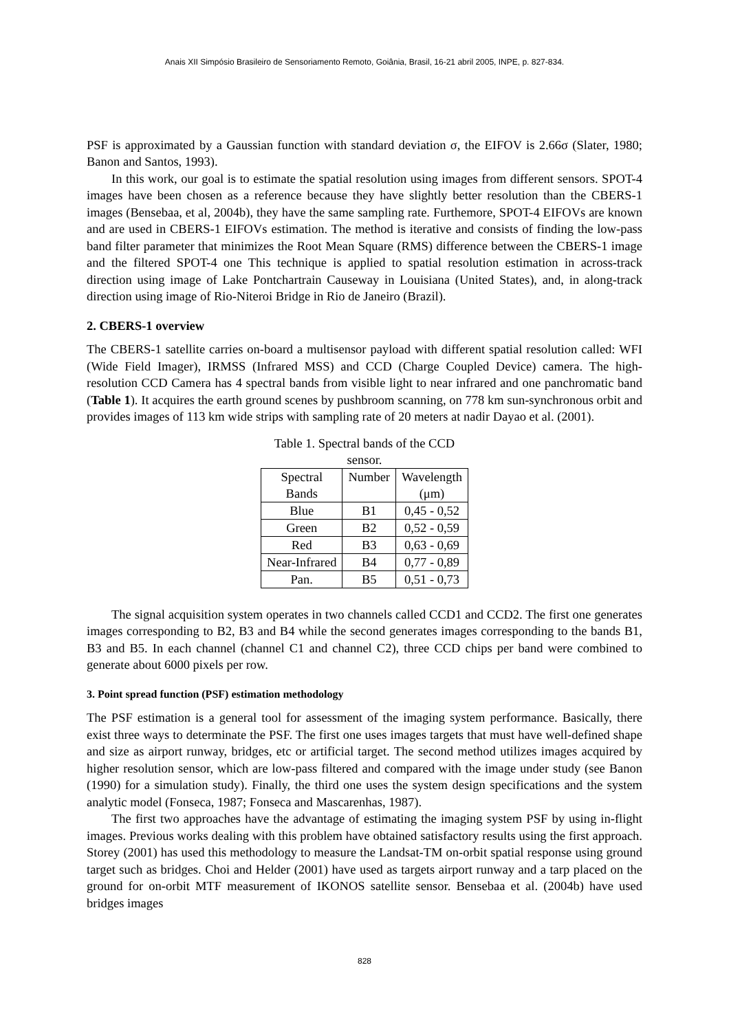Anais XII Simpósio Brasileiro de Sensoriamento Remoto, Goiânia, Brasil, 16-21 abril 2005, INPE, p. 827-834.
PSF is approximated by a Gaussian function with standard deviation σ, the EIFOV is 2.66σ (Slater, 1980; Banon and Santos, 1993).
In this work, our goal is to estimate the spatial resolution using images from different sensors. SPOT-4 images have been chosen as a reference because they have slightly better resolution than the CBERS-1 images (Bensebaa, et al, 2004b), they have the same sampling rate. Furthemore, SPOT-4 EIFOVs are known and are used in CBERS-1 EIFOVs estimation. The method is iterative and consists of finding the low-pass band filter parameter that minimizes the Root Mean Square (RMS) difference between the CBERS-1 image and the filtered SPOT-4 one This technique is applied to spatial resolution estimation in across-track direction using image of Lake Pontchartrain Causeway in Louisiana (United States), and, in along-track direction using image of Rio-Niteroi Bridge in Rio de Janeiro (Brazil).
2. CBERS-1 overview
The CBERS-1 satellite carries on-board a multisensor payload with different spatial resolution called: WFI (Wide Field Imager), IRMSS (Infrared MSS) and CCD (Charge Coupled Device) camera. The high-resolution CCD Camera has 4 spectral bands from visible light to near infrared and one panchromatic band (Table 1). It acquires the earth ground scenes by pushbroom scanning, on 778 km sun-synchronous orbit and provides images of 113 km wide strips with sampling rate of 20 meters at nadir Dayao et al. (2001).
Table 1. Spectral bands of the CCD sensor.
| Spectral Bands | Number | Wavelength (μm) |
| --- | --- | --- |
| Blue | B1 | 0,45 - 0,52 |
| Green | B2 | 0,52 - 0,59 |
| Red | B3 | 0,63 - 0,69 |
| Near-Infrared | B4 | 0,77 - 0,89 |
| Pan. | B5 | 0,51 - 0,73 |
The signal acquisition system operates in two channels called CCD1 and CCD2. The first one generates images corresponding to B2, B3 and B4 while the second generates images corresponding to the bands B1, B3 and B5. In each channel (channel C1 and channel C2), three CCD chips per band were combined to generate about 6000 pixels per row.
3. Point spread function (PSF) estimation methodology
The PSF estimation is a general tool for assessment of the imaging system performance. Basically, there exist three ways to determinate the PSF. The first one uses images targets that must have well-defined shape and size as airport runway, bridges, etc or artificial target. The second method utilizes images acquired by higher resolution sensor, which are low-pass filtered and compared with the image under study (see Banon (1990) for a simulation study). Finally, the third one uses the system design specifications and the system analytic model (Fonseca, 1987; Fonseca and Mascarenhas, 1987).
The first two approaches have the advantage of estimating the imaging system PSF by using in-flight images. Previous works dealing with this problem have obtained satisfactory results using the first approach. Storey (2001) has used this methodology to measure the Landsat-TM on-orbit spatial response using ground target such as bridges. Choi and Helder (2001) have used as targets airport runway and a tarp placed on the ground for on-orbit MTF measurement of IKONOS satellite sensor. Bensebaa et al. (2004b) have used bridges images
828